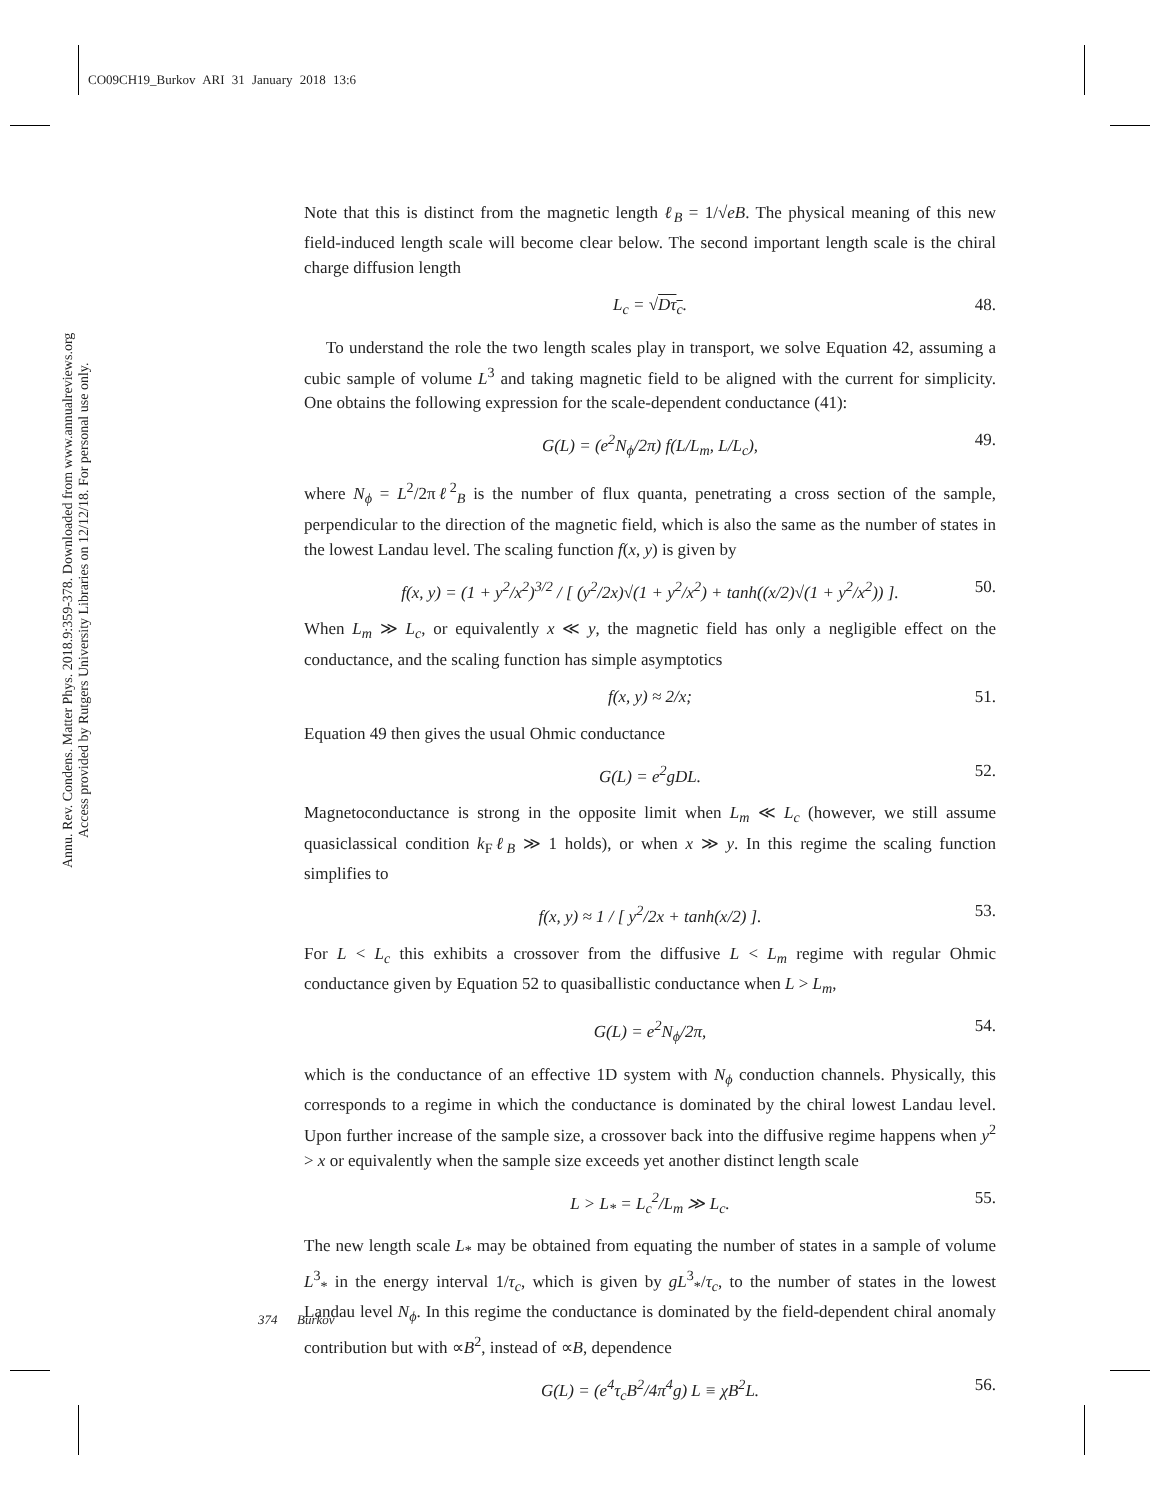CO09CH19_Burkov ARI 31 January 2018 13:6
Annu. Rev. Condens. Matter Phys. 2018.9:359-378. Downloaded from www.annualreviews.org
Access provided by Rutgers University Libraries on 12/12/18. For personal use only.
Note that this is distinct from the magnetic length ℓ<sub>B</sub> = 1/√eB. The physical meaning of this new field-induced length scale will become clear below. The second important length scale is the chiral charge diffusion length
L<sub>c</sub> = √Dτ<sub>c</sub>. 48.
To understand the role the two length scales play in transport, we solve Equation 42, assuming a cubic sample of volume L<sup>3</sup> and taking magnetic field to be aligned with the current for simplicity. One obtains the following expression for the scale-dependent conductance (41):
G(L) = (e<sup>2</sup>N<sub>ϕ</sub>/2π) f(L/L<sub>m</sub>, L/L<sub>c</sub>), 49.
where N<sub>ϕ</sub> = L<sup>2</sup>/2πℓ<sup>2</sup><sub>B</sub> is the number of flux quanta, penetrating a cross section of the sample, perpendicular to the direction of the magnetic field, which is also the same as the number of states in the lowest Landau level. The scaling function f(x, y) is given by
f(x, y) = (1 + y<sup>2</sup>/x<sup>2</sup>)<sup>3/2</sup> / [ (y<sup>2</sup>/2x)√(1 + y<sup>2</sup>/x<sup>2</sup>) + tanh((x/2)√(1 + y<sup>2</sup>/x<sup>2</sup>)) ]. 50.
When L<sub>m</sub> ≫ L<sub>c</sub>, or equivalently x ≪ y, the magnetic field has only a negligible effect on the conductance, and the scaling function has simple asymptotics
f(x, y) ≈ 2/x; 51.
Equation 49 then gives the usual Ohmic conductance
G(L) = e<sup>2</sup>gDL. 52.
Magnetoconductance is strong in the opposite limit when L<sub>m</sub> ≪ L<sub>c</sub> (however, we still assume quasiclassical condition k<sub>F</sub>ℓ<sub>B</sub> ≫ 1 holds), or when x ≫ y. In this regime the scaling function simplifies to
f(x, y) ≈ 1 / [ y<sup>2</sup>/2x + tanh(x/2) ]. 53.
For L < L<sub>c</sub> this exhibits a crossover from the diffusive L < L<sub>m</sub> regime with regular Ohmic conductance given by Equation 52 to quasiballistic conductance when L > L<sub>m</sub>,
G(L) = e<sup>2</sup>N<sub>ϕ</sub>/2π, 54.
which is the conductance of an effective 1D system with N<sub>ϕ</sub> conduction channels. Physically, this corresponds to a regime in which the conductance is dominated by the chiral lowest Landau level. Upon further increase of the sample size, a crossover back into the diffusive regime happens when y<sup>2</sup> > x or equivalently when the sample size exceeds yet another distinct length scale
L > L<sub>*</sub> = L<sub>c</sub><sup>2</sup>/L<sub>m</sub> ≫ L<sub>c</sub>. 55.
The new length scale L<sub>*</sub> may be obtained from equating the number of states in a sample of volume L<sup>3</sup><sub>*</sub> in the energy interval 1/τ<sub>c</sub>, which is given by gL<sup>3</sup><sub>*</sub>/τ<sub>c</sub>, to the number of states in the lowest Landau level N<sub>ϕ</sub>. In this regime the conductance is dominated by the field-dependent chiral anomaly contribution but with ∝B<sup>2</sup>, instead of ∝B, dependence
G(L) = (e<sup>4</sup>τ<sub>c</sub>B<sup>2</sup>/4π<sup>4</sup>g) L ≡ χB<sup>2</sup>L. 56.
374 Burkov